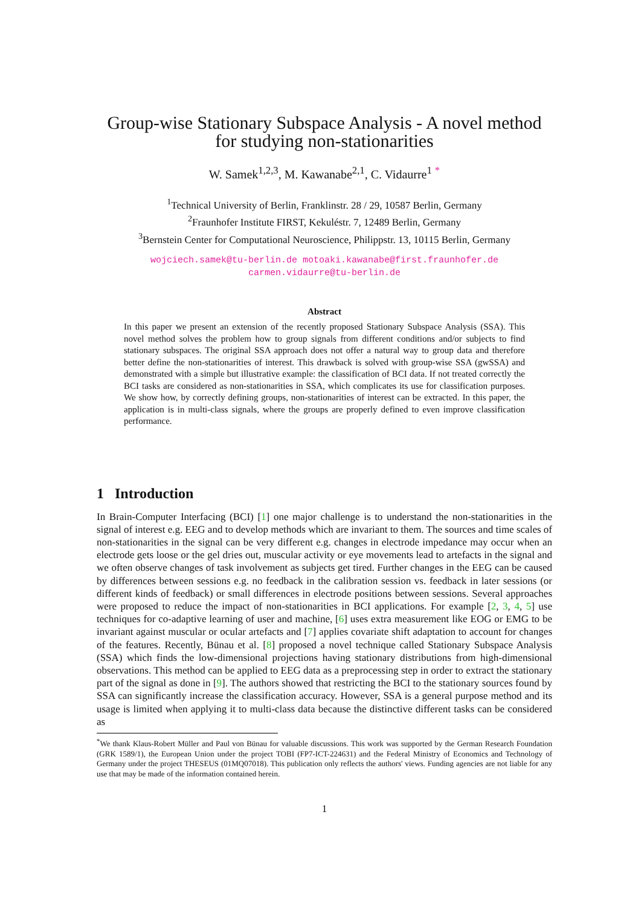Group-wise Stationary Subspace Analysis - A novel method
for studying non-stationarities
W. Samek<sup>1,2,3</sup>, M. Kawanabe<sup>2,1</sup>, C. Vidaurre<sup>1</sup> <sup>*</sup>
<sup>1</sup> Technical University of Berlin, Franklinstr. 28 / 29, 10587 Berlin, Germany
<sup>2</sup> Fraunhofer Institute FIRST, Kekuléstr. 7, 12489 Berlin, Germany
<sup>3</sup> Bernstein Center for Computational Neuroscience, Philippstr. 13, 10115 Berlin, Germany
wojciech.samek@tu-berlin.de motoaki.kawanabe@first.fraunhofer.de
carmen.vidaurre@tu-berlin.de
Abstract
In this paper we present an extension of the recently proposed Stationary Subspace Analysis (SSA). This novel method solves the problem how to group signals from different conditions and/or subjects to find stationary subspaces. The original SSA approach does not offer a natural way to group data and therefore better define the non-stationarities of interest. This drawback is solved with group-wise SSA (gwSSA) and demonstrated with a simple but illustrative example: the classification of BCI data. If not treated correctly the BCI tasks are considered as non-stationarities in SSA, which complicates its use for classification purposes. We show how, by correctly defining groups, non-stationarities of interest can be extracted. In this paper, the application is in multi-class signals, where the groups are properly defined to even improve classification performance.
1 Introduction
In Brain-Computer Interfacing (BCI) [1] one major challenge is to understand the non-stationarities in the signal of interest e.g. EEG and to develop methods which are invariant to them. The sources and time scales of non-stationarities in the signal can be very different e.g. changes in electrode impedance may occur when an electrode gets loose or the gel dries out, muscular activity or eye movements lead to artefacts in the signal and we often observe changes of task involvement as subjects get tired. Further changes in the EEG can be caused by differences between sessions e.g. no feedback in the calibration session vs. feedback in later sessions (or different kinds of feedback) or small differences in electrode positions between sessions. Several approaches were proposed to reduce the impact of non-stationarities in BCI applications. For example [2, 3, 4, 5] use techniques for co-adaptive learning of user and machine, [6] uses extra measurement like EOG or EMG to be invariant against muscular or ocular artefacts and [7] applies covariate shift adaptation to account for changes of the features. Recently, Bünau et al. [8] proposed a novel technique called Stationary Subspace Analysis (SSA) which finds the low-dimensional projections having stationary distributions from high-dimensional observations. This method can be applied to EEG data as a preprocessing step in order to extract the stationary part of the signal as done in [9]. The authors showed that restricting the BCI to the stationary sources found by SSA can significantly increase the classification accuracy. However, SSA is a general purpose method and its usage is limited when applying it to multi-class data because the distinctive different tasks can be considered as
<sup>*</sup> We thank Klaus-Robert Müller and Paul von Bünau for valuable discussions. This work was supported by the German Research Foundation (GRK 1589/1), the European Union under the project TOBI (FP7-ICT-224631) and the Federal Ministry of Economics and Technology of Germany under the project THESEUS (01MQ07018). This publication only reflects the authors' views. Funding agencies are not liable for any use that may be made of the information contained herein.
1